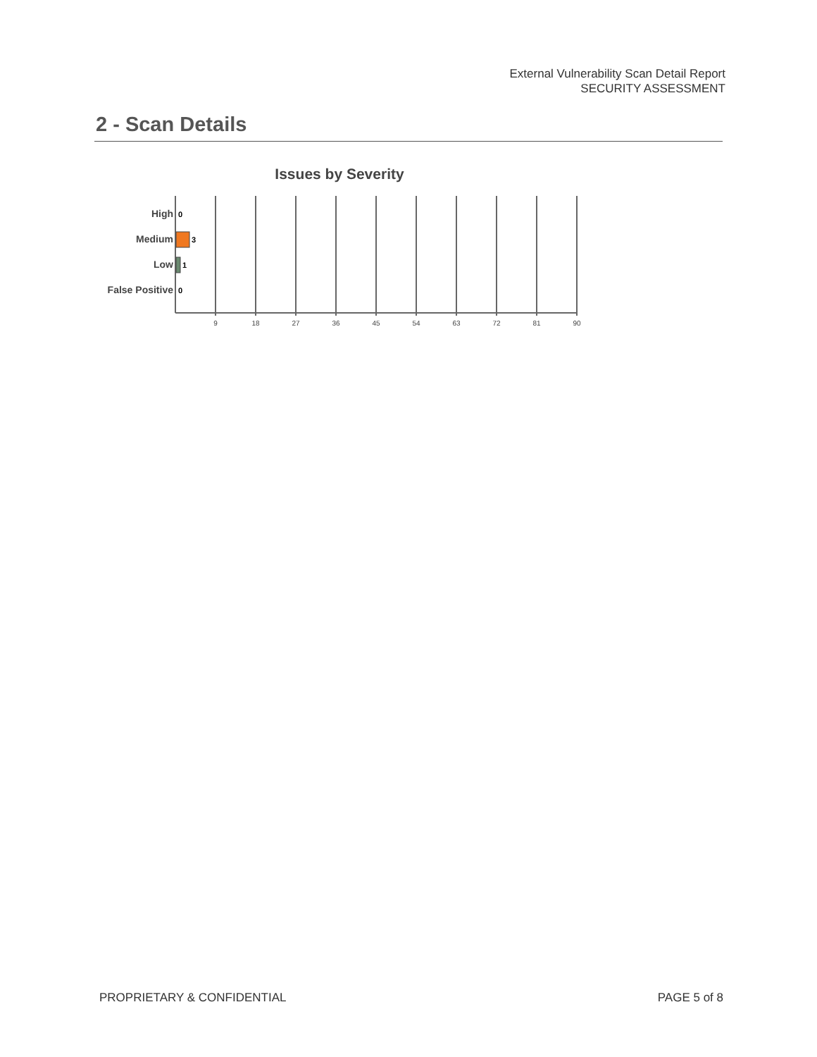External Vulnerability Scan Detail Report
SECURITY ASSESSMENT
2 - Scan Details
Issues by Severity
High
Medium
Low
False Positive
0
3
1
0
9
18
27
36
45
54
63
72
81
90
PROPRIETARY & CONFIDENTIAL PAGE 5 of 8